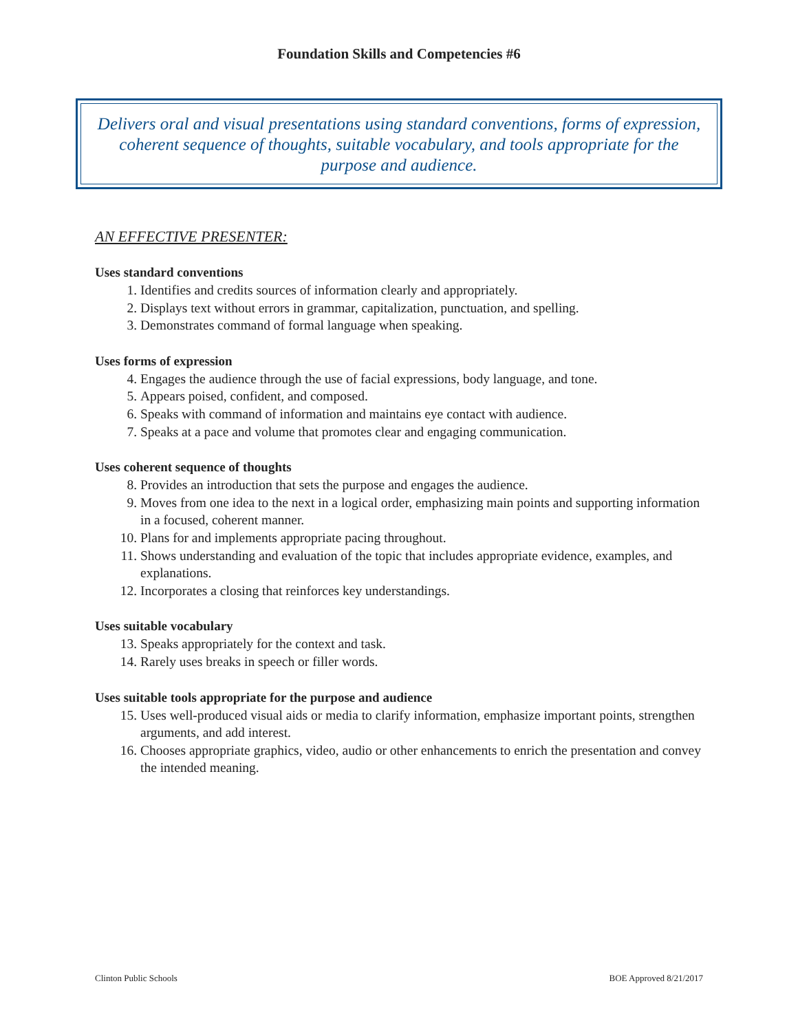Foundation Skills and Competencies #6
Delivers oral and visual presentations using standard conventions, forms of expression, coherent sequence of thoughts, suitable vocabulary, and tools appropriate for the purpose and audience.
AN EFFECTIVE PRESENTER:
Uses standard conventions
1. Identifies and credits sources of information clearly and appropriately.
2. Displays text without errors in grammar, capitalization, punctuation, and spelling.
3. Demonstrates command of formal language when speaking.
Uses forms of expression
4. Engages the audience through the use of facial expressions, body language, and tone.
5. Appears poised, confident, and composed.
6. Speaks with command of information and maintains eye contact with audience.
7. Speaks at a pace and volume that promotes clear and engaging communication.
Uses coherent sequence of thoughts
8. Provides an introduction that sets the purpose and engages the audience.
9. Moves from one idea to the next in a logical order, emphasizing main points and supporting information in a focused, coherent manner.
10. Plans for and implements appropriate pacing throughout.
11. Shows understanding and evaluation of the topic that includes appropriate evidence, examples, and explanations.
12. Incorporates a closing that reinforces key understandings.
Uses suitable vocabulary
13. Speaks appropriately for the context and task.
14. Rarely uses breaks in speech or filler words.
Uses suitable tools appropriate for the purpose and audience
15. Uses well-produced visual aids or media to clarify information, emphasize important points, strengthen arguments, and add interest.
16. Chooses appropriate graphics, video, audio or other enhancements to enrich the presentation and convey the intended meaning.
Clinton Public Schools BOE Approved 8/21/2017